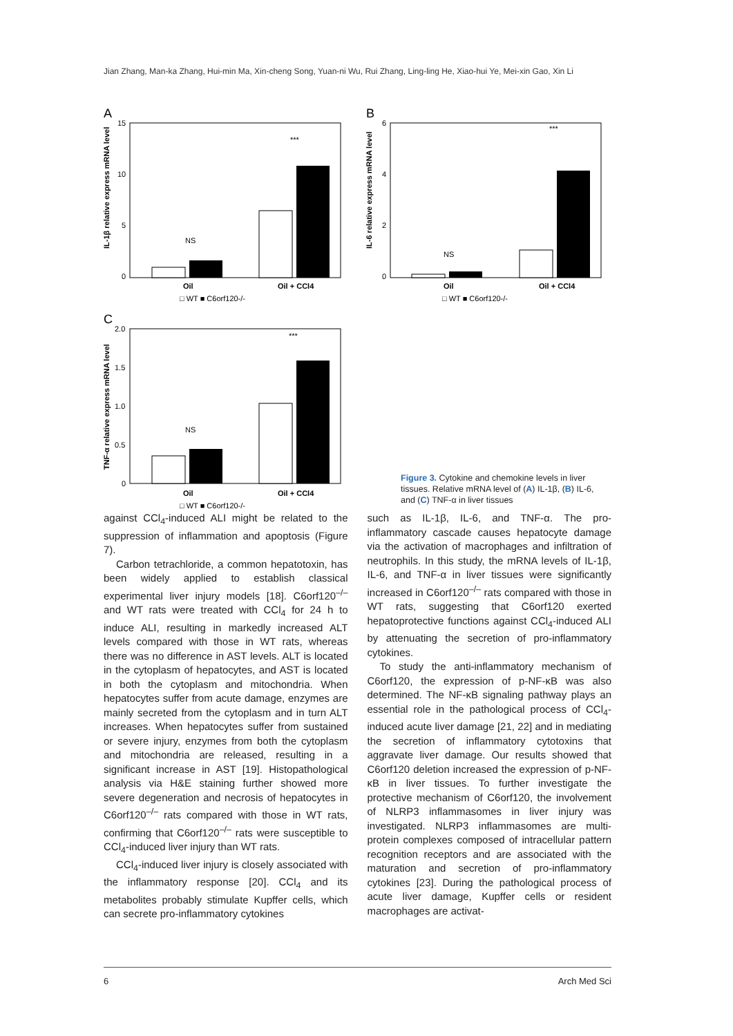Jian Zhang, Man-ka Zhang, Hui-min Ma, Xin-cheng Song, Yuan-ni Wu, Rui Zhang, Ling-ling He, Xiao-hui Ye, Mei-xin Gao, Xin Li
A
15
10
5
0
NS
***
Oil
Oil + CCl4
□ WT ■ C6orf120-/-
IL-1β relative express mRNA level
B
6
4
2
0
NS
***
Oil
Oil + CCl4
□ WT ■ C6orf120-/-
IL-6 relative express mRNA level
C
2.0
1.5
1.0
0.5
0
NS
***
Oil
Oil + CCl4
□ WT ■ C6orf120-/-
TNF-α relative express mRNA level
Figure 3. Cytokine and chemokine levels in liver tissues. Relative mRNA level of (A) IL-1β, (B) IL-6, and (C) TNF-α in liver tissues
against CCl<sub>4</sub>-induced ALI might be related to the suppression of inflammation and apoptosis (Figure 7).
Carbon tetrachloride, a common hepatotoxin, has been widely applied to establish classical experimental liver injury models [18]. C6orf120<sup>–/–</sup> and WT rats were treated with CCl<sub>4</sub> for 24 h to induce ALI, resulting in markedly increased ALT levels compared with those in WT rats, whereas there was no difference in AST levels. ALT is located in the cytoplasm of hepatocytes, and AST is located in both the cytoplasm and mitochondria. When hepatocytes suffer from acute damage, enzymes are mainly secreted from the cytoplasm and in turn ALT increases. When hepatocytes suffer from sustained or severe injury, enzymes from both the cytoplasm and mitochondria are released, resulting in a significant increase in AST [19]. Histopathological analysis via H&E staining further showed more severe degeneration and necrosis of hepatocytes in C6orf120<sup>–/–</sup> rats compared with those in WT rats, confirming that C6orf120<sup>–/–</sup> rats were susceptible to CCl<sub>4</sub>-induced liver injury than WT rats.
CCl<sub>4</sub>-induced liver injury is closely associated with the inflammatory response [20]. CCl<sub>4</sub> and its metabolites probably stimulate Kupffer cells, which can secrete pro-inflammatory cytokines
such as IL-1β, IL-6, and TNF-α. The pro-inflammatory cascade causes hepatocyte damage via the activation of macrophages and infiltration of neutrophils. In this study, the mRNA levels of IL-1β, IL-6, and TNF-α in liver tissues were significantly increased in C6orf120<sup>–/–</sup> rats compared with those in WT rats, suggesting that C6orf120 exerted hepatoprotective functions against CCl<sub>4</sub>-induced ALI by attenuating the secretion of pro-inflammatory cytokines.
To study the anti-inflammatory mechanism of C6orf120, the expression of p-NF-κB was also determined. The NF-κB signaling pathway plays an essential role in the pathological process of CCl<sub>4</sub>-induced acute liver damage [21, 22] and in mediating the secretion of inflammatory cytotoxins that aggravate liver damage. Our results showed that C6orf120 deletion increased the expression of p-NF-κB in liver tissues. To further investigate the protective mechanism of C6orf120, the involvement of NLRP3 inflammasomes in liver injury was investigated. NLRP3 inflammasomes are multi-protein complexes composed of intracellular pattern recognition receptors and are associated with the maturation and secretion of pro-inflammatory cytokines [23]. During the pathological process of acute liver damage, Kupffer cells or resident macrophages are activat-
6 Arch Med Sci